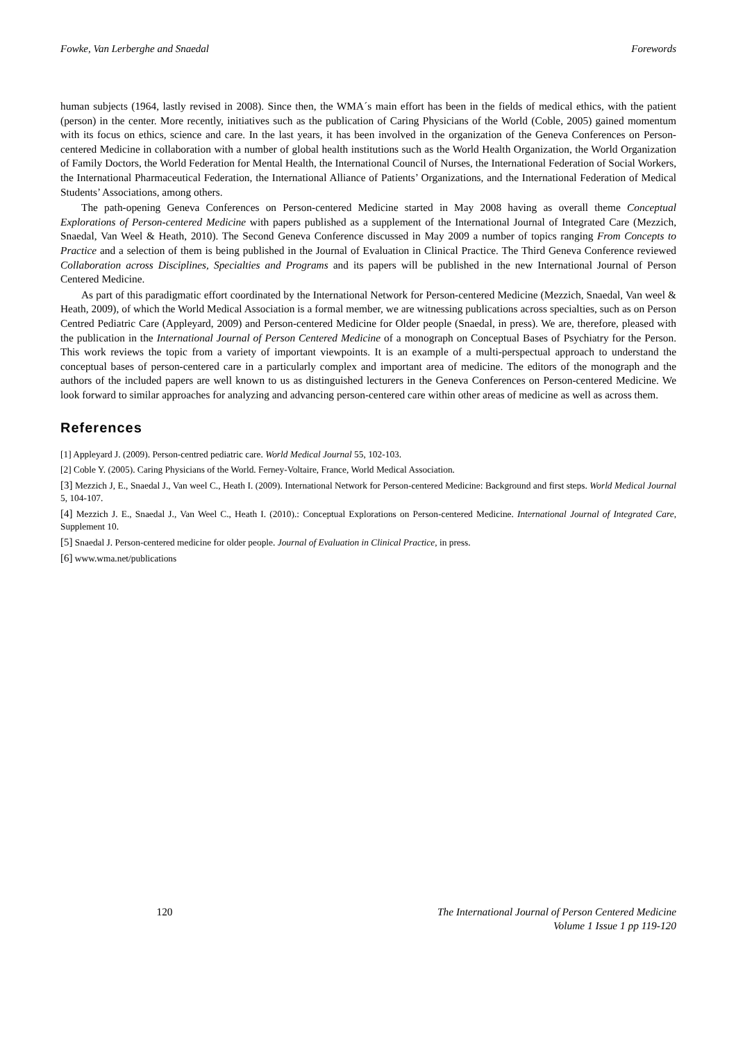Fowke, Van Lerberghe and Snaedal Forewords
human subjects (1964, lastly revised in 2008). Since then, the WMA´s main effort has been in the fields of medical ethics, with the patient (person) in the center. More recently, initiatives such as the publication of Caring Physicians of the World (Coble, 2005) gained momentum with its focus on ethics, science and care. In the last years, it has been involved in the organization of the Geneva Conferences on Person-centered Medicine in collaboration with a number of global health institutions such as the World Health Organization, the World Organization of Family Doctors, the World Federation for Mental Health, the International Council of Nurses, the International Federation of Social Workers, the International Pharmaceutical Federation, the International Alliance of Patients’ Organizations, and the International Federation of Medical Students’ Associations, among others.
The path-opening Geneva Conferences on Person-centered Medicine started in May 2008 having as overall theme Conceptual Explorations of Person-centered Medicine with papers published as a supplement of the International Journal of Integrated Care (Mezzich, Snaedal, Van Weel & Heath, 2010). The Second Geneva Conference discussed in May 2009 a number of topics ranging From Concepts to Practice and a selection of them is being published in the Journal of Evaluation in Clinical Practice. The Third Geneva Conference reviewed Collaboration across Disciplines, Specialties and Programs and its papers will be published in the new International Journal of Person Centered Medicine.
As part of this paradigmatic effort coordinated by the International Network for Person-centered Medicine (Mezzich, Snaedal, Van weel & Heath, 2009), of which the World Medical Association is a formal member, we are witnessing publications across specialties, such as on Person Centred Pediatric Care (Appleyard, 2009) and Person-centered Medicine for Older people (Snaedal, in press). We are, therefore, pleased with the publication in the International Journal of Person Centered Medicine of a monograph on Conceptual Bases of Psychiatry for the Person. This work reviews the topic from a variety of important viewpoints. It is an example of a multi-perspectual approach to understand the conceptual bases of person-centered care in a particularly complex and important area of medicine. The editors of the monograph and the authors of the included papers are well known to us as distinguished lecturers in the Geneva Conferences on Person-centered Medicine. We look forward to similar approaches for analyzing and advancing person-centered care within other areas of medicine as well as across them.
References
[1] Appleyard J. (2009). Person-centred pediatric care. World Medical Journal 55, 102-103.
[2] Coble Y. (2005). Caring Physicians of the World. Ferney-Voltaire, France, World Medical Association.
[3] Mezzich J, E., Snaedal J., Van weel C., Heath I. (2009). International Network for Person-centered Medicine: Background and first steps. World Medical Journal 5, 104-107.
[4] Mezzich J. E., Snaedal J., Van Weel C., Heath I. (2010).: Conceptual Explorations on Person-centered Medicine. International Journal of Integrated Care, Supplement 10.
[5] Snaedal J. Person-centered medicine for older people. Journal of Evaluation in Clinical Practice, in press.
[6] www.wma.net/publications
120 The International Journal of Person Centered Medicine
Volume 1 Issue 1 pp 119-120